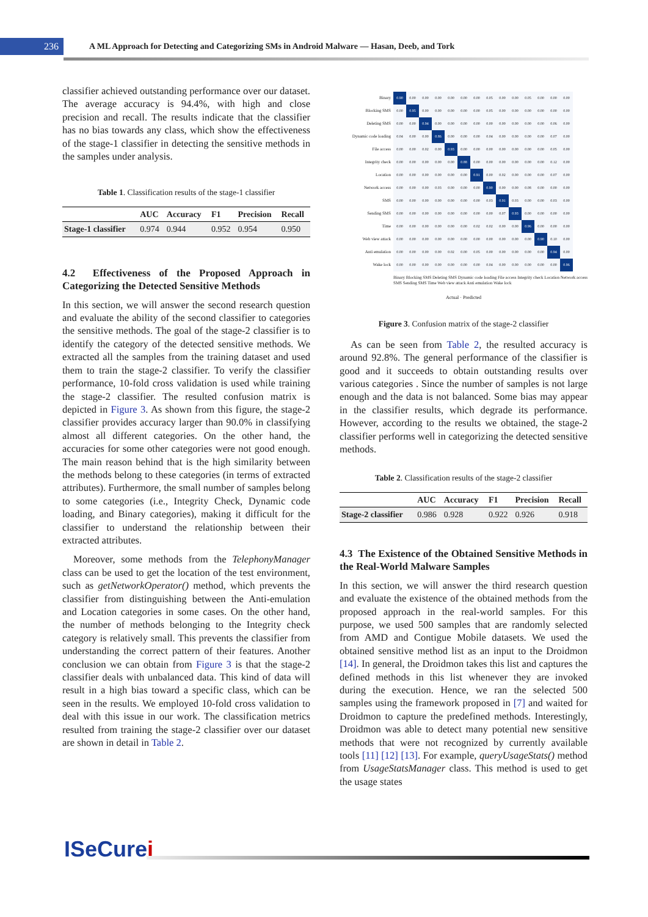236
A ML Approach for Detecting and Categorizing SMs in Android Malware — Hasan, Deeb, and Tork
classifier achieved outstanding performance over our dataset. The average accuracy is 94.4%, with high and close precision and recall. The results indicate that the classifier has no bias towards any class, which show the effectiveness of the stage-1 classifier in detecting the sensitive methods in the samples under analysis.
Table 1. Classification results of the stage-1 classifier
| | AUC | Accuracy | F1 | Precision | Recall |
| --- | --- | --- | --- | --- | --- |
| Stage-1 classifier | 0.974 | 0.944 | 0.952 | 0.954 | 0.950 |
4.2 Effectiveness of the Proposed Approach in Categorizing the Detected Sensitive Methods
In this section, we will answer the second research question and evaluate the ability of the second classifier to categories the sensitive methods. The goal of the stage-2 classifier is to identify the category of the detected sensitive methods. We extracted all the samples from the training dataset and used them to train the stage-2 classifier. To verify the classifier performance, 10-fold cross validation is used while training the stage-2 classifier. The resulted confusion matrix is depicted in Figure 3. As shown from this figure, the stage-2 classifier provides accuracy larger than 90.0% in classifying almost all different categories. On the other hand, the accuracies for some other categories were not good enough. The main reason behind that is the high similarity between the methods belong to these categories (in terms of extracted attributes). Furthermore, the small number of samples belong to some categories (i.e., Integrity Check, Dynamic code loading, and Binary categories), making it difficult for the classifier to understand the relationship between their extracted attributes.
Moreover, some methods from the TelephonyManager class can be used to get the location of the test environment, such as getNetworkOperator() method, which prevents the classifier from distinguishing between the Anti-emulation and Location categories in some cases. On the other hand, the number of methods belonging to the Integrity check category is relatively small. This prevents the classifier from understanding the correct pattern of their features. Another conclusion we can obtain from Figure 3 is that the stage-2 classifier deals with unbalanced data. This kind of data will result in a high bias toward a specific class, which can be seen in the results. We employed 10-fold cross validation to deal with this issue in our work. The classification metrics resulted from training the stage-2 classifier over our dataset are shown in detail in Table 2.
Binary
Blocking SMS
Deleting SMS
Dynamic code loading
File access
Integrity check
Location
Network access
SMS
Sending SMS
Time
Web view attack
Anti emulation
Wake lock
0.90 0.00 0.00 0.00 0.00 0.00 0.00 0.05 0.00 0.00 0.05 0.00 0.00 0.00 0.00 0.95 0.00 0.00 0.00 0.00 0.00 0.05 0.00 0.00 0.00 0.00 0.00 0.00 0.00 0.00 0.94 0.00 0.00 0.00 0.00 0.00 0.00 0.00 0.00 0.00 0.06 0.00 0.04 0.00 0.00 0.86 0.00 0.00 0.00 0.04 0.00 0.00 0.00 0.00 0.07 0.00 0.00 0.00 0.02 0.00 0.93 0.00 0.00 0.00 0.00 0.00 0.00 0.00 0.05 0.00 0.00 0.00 0.00 0.00 0.00 0.88 0.00 0.00 0.00 0.00 0.00 0.00 0.12 0.00 0.00 0.00 0.00 0.00 0.00 0.00 0.91 0.00 0.02 0.00 0.00 0.00 0.07 0.00 0.00 0.00 0.00 0.03 0.00 0.00 0.00 0.90 0.00 0.00 0.08 0.00 0.00 0.00 0.00 0.00 0.00 0.00 0.00 0.00 0.00 0.03 0.91 0.03 0.00 0.00 0.03 0.00 0.00 0.00 0.00 0.00 0.00 0.00 0.00 0.00 0.07 0.93 0.00 0.00 0.00 0.00 0.00 0.00 0.00 0.00 0.00 0.00 0.02 0.02 0.00 0.00 0.96 0.00 0.00 0.00 0.00 0.00 0.00 0.00 0.00 0.00 0.00 0.00 0.00 0.00 0.00 0.90 0.10 0.00 0.00 0.00 0.00 0.00 0.02 0.00 0.05 0.00 0.00 0.00 0.00 0.00 0.94 0.00 0.00 0.00 0.00 0.00 0.00 0.00 0.00 0.04 0.00 0.00 0.00 0.00 0.00 0.96
Binary Blocking SMS Deleting SMS Dynamic code loading File access Integrity check Location Network access SMS Sending SMS Time Web view attack Anti emulation Wake lock
Actual · Predicted
Figure 3. Confusion matrix of the stage-2 classifier
As can be seen from Table 2, the resulted accuracy is around 92.8%. The general performance of the classifier is good and it succeeds to obtain outstanding results over various categories . Since the number of samples is not large enough and the data is not balanced. Some bias may appear in the classifier results, which degrade its performance. However, according to the results we obtained, the stage-2 classifier performs well in categorizing the detected sensitive methods.
Table 2. Classification results of the stage-2 classifier
| | AUC | Accuracy | F1 | Precision | Recall |
| --- | --- | --- | --- | --- | --- |
| Stage-2 classifier | 0.986 | 0.928 | 0.922 | 0.926 | 0.918 |
4.3 The Existence of the Obtained Sensitive Methods in the Real-World Malware Samples
In this section, we will answer the third research question and evaluate the existence of the obtained methods from the proposed approach in the real-world samples. For this purpose, we used 500 samples that are randomly selected from AMD and Contigue Mobile datasets. We used the obtained sensitive method list as an input to the Droidmon [14]. In general, the Droidmon takes this list and captures the defined methods in this list whenever they are invoked during the execution. Hence, we ran the selected 500 samples using the framework proposed in [7] and waited for Droidmon to capture the predefined methods. Interestingly, Droidmon was able to detect many potential new sensitive methods that were not recognized by currently available tools [11] [12] [13]. For example, queryUsageStats() method from UsageStatsManager class. This method is used to get the usage states
ISeCurei